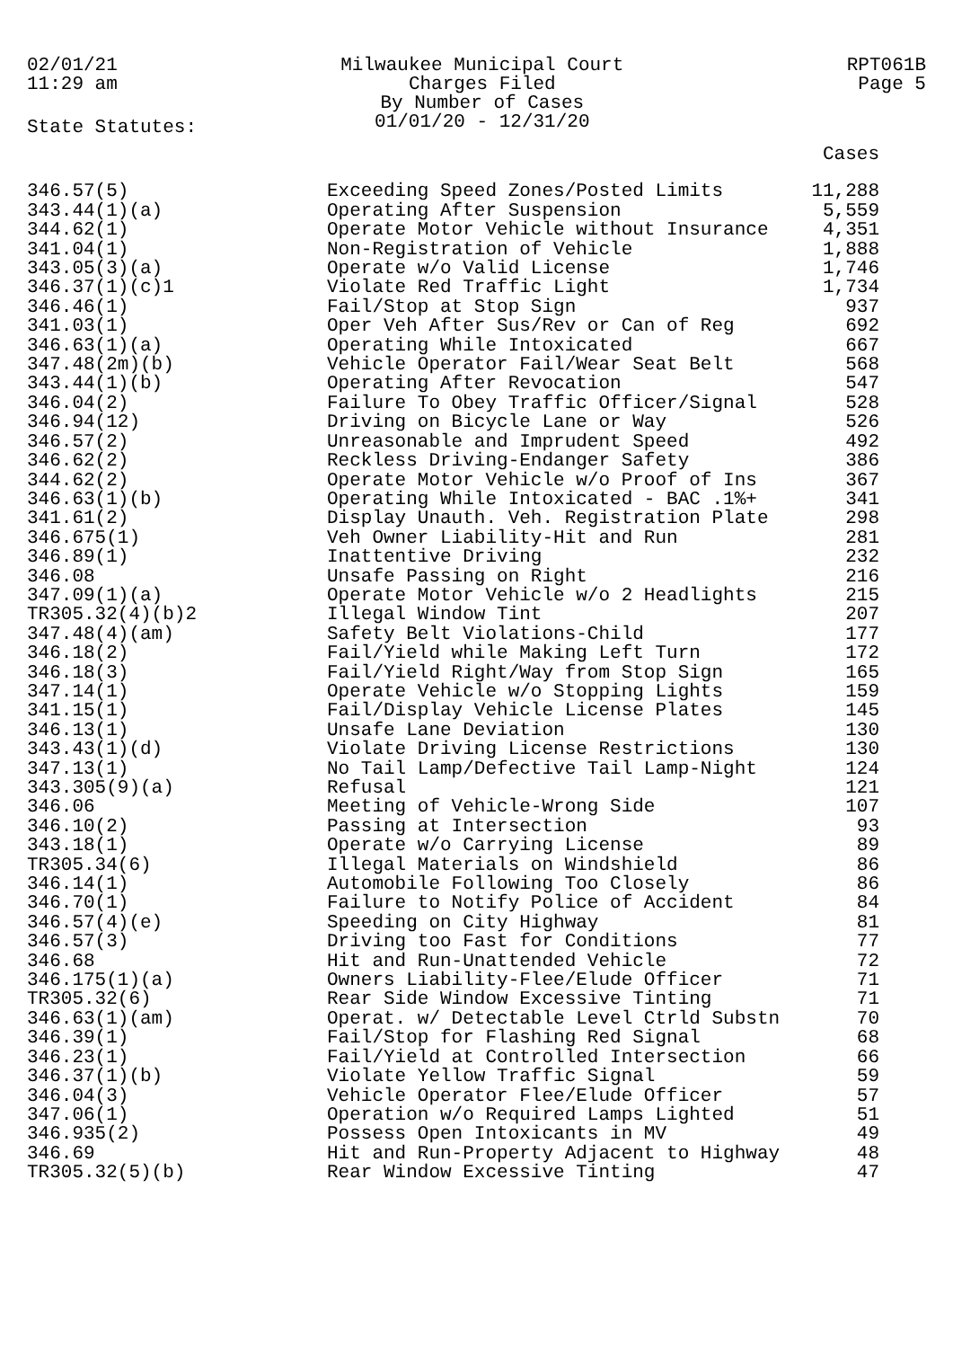02/01/21
11:29 am
Milwaukee Municipal Court
Charges Filed
By Number of Cases
01/01/20 - 12/31/20
RPT061B
Page 5
State Statutes:
| | | Cases |
| --- | --- | --- |
| 346.57(5) | Exceeding Speed Zones/Posted Limits | 11,288 |
| 343.44(1)(a) | Operating After Suspension | 5,559 |
| 344.62(1) | Operate Motor Vehicle without Insurance | 4,351 |
| 341.04(1) | Non-Registration of Vehicle | 1,888 |
| 343.05(3)(a) | Operate w/o Valid License | 1,746 |
| 346.37(1)(c)1 | Violate Red Traffic Light | 1,734 |
| 346.46(1) | Fail/Stop at Stop Sign | 937 |
| 341.03(1) | Oper Veh After Sus/Rev or Can of Reg | 692 |
| 346.63(1)(a) | Operating While Intoxicated | 667 |
| 347.48(2m)(b) | Vehicle Operator Fail/Wear Seat Belt | 568 |
| 343.44(1)(b) | Operating After Revocation | 547 |
| 346.04(2) | Failure To Obey Traffic Officer/Signal | 528 |
| 346.94(12) | Driving on Bicycle Lane or Way | 526 |
| 346.57(2) | Unreasonable and Imprudent Speed | 492 |
| 346.62(2) | Reckless Driving-Endanger Safety | 386 |
| 344.62(2) | Operate Motor Vehicle w/o Proof of Ins | 367 |
| 346.63(1)(b) | Operating While Intoxicated - BAC .1%+ | 341 |
| 341.61(2) | Display Unauth. Veh. Registration Plate | 298 |
| 346.675(1) | Veh Owner Liability-Hit and Run | 281 |
| 346.89(1) | Inattentive Driving | 232 |
| 346.08 | Unsafe Passing on Right | 216 |
| 347.09(1)(a) | Operate Motor Vehicle w/o 2 Headlights | 215 |
| TR305.32(4)(b)2 | Illegal Window Tint | 207 |
| 347.48(4)(am) | Safety Belt Violations-Child | 177 |
| 346.18(2) | Fail/Yield while Making Left Turn | 172 |
| 346.18(3) | Fail/Yield Right/Way from Stop Sign | 165 |
| 347.14(1) | Operate Vehicle w/o Stopping Lights | 159 |
| 341.15(1) | Fail/Display Vehicle License Plates | 145 |
| 346.13(1) | Unsafe Lane Deviation | 130 |
| 343.43(1)(d) | Violate Driving License Restrictions | 130 |
| 347.13(1) | No Tail Lamp/Defective Tail Lamp-Night | 124 |
| 343.305(9)(a) | Refusal | 121 |
| 346.06 | Meeting of Vehicle-Wrong Side | 107 |
| 346.10(2) | Passing at Intersection | 93 |
| 343.18(1) | Operate w/o Carrying License | 89 |
| TR305.34(6) | Illegal Materials on Windshield | 86 |
| 346.14(1) | Automobile Following Too Closely | 86 |
| 346.70(1) | Failure to Notify Police of Accident | 84 |
| 346.57(4)(e) | Speeding on City Highway | 81 |
| 346.57(3) | Driving too Fast for Conditions | 77 |
| 346.68 | Hit and Run-Unattended Vehicle | 72 |
| 346.175(1)(a) | Owners Liability-Flee/Elude Officer | 71 |
| TR305.32(6) | Rear Side Window Excessive Tinting | 71 |
| 346.63(1)(am) | Operat. w/ Detectable Level Ctrld Substn | 70 |
| 346.39(1) | Fail/Stop for Flashing Red Signal | 68 |
| 346.23(1) | Fail/Yield at Controlled Intersection | 66 |
| 346.37(1)(b) | Violate Yellow Traffic Signal | 59 |
| 346.04(3) | Vehicle Operator Flee/Elude Officer | 57 |
| 347.06(1) | Operation w/o Required Lamps Lighted | 51 |
| 346.935(2) | Possess Open Intoxicants in MV | 49 |
| 346.69 | Hit and Run-Property Adjacent to Highway | 48 |
| TR305.32(5)(b) | Rear Window Excessive Tinting | 47 |